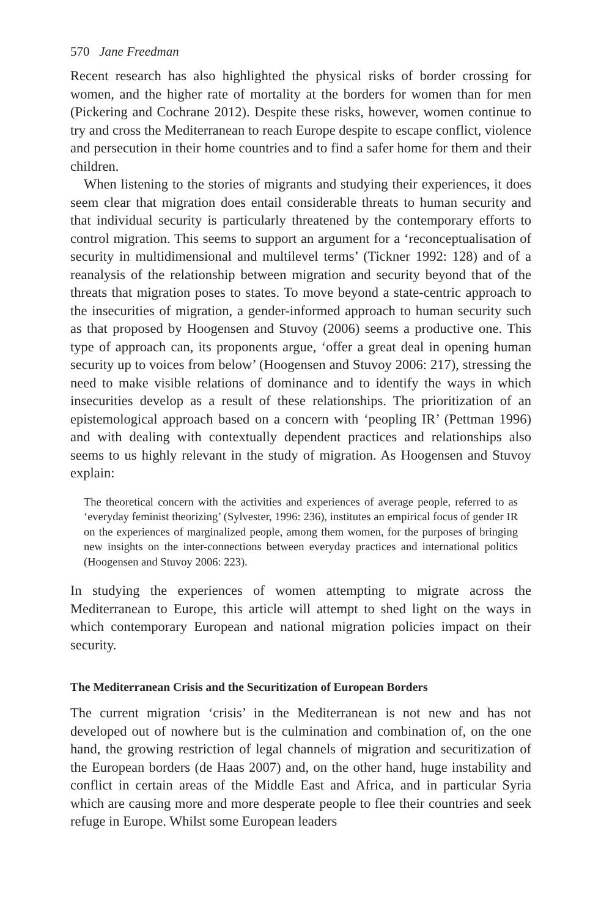570 Jane Freedman
Recent research has also highlighted the physical risks of border crossing for women, and the higher rate of mortality at the borders for women than for men (Pickering and Cochrane 2012). Despite these risks, however, women continue to try and cross the Mediterranean to reach Europe despite to escape conflict, violence and persecution in their home countries and to find a safer home for them and their children.
When listening to the stories of migrants and studying their experiences, it does seem clear that migration does entail considerable threats to human security and that individual security is particularly threatened by the contemporary efforts to control migration. This seems to support an argument for a ‘reconceptualisation of security in multidimensional and multilevel terms’ (Tickner 1992: 128) and of a reanalysis of the relationship between migration and security beyond that of the threats that migration poses to states. To move beyond a state-centric approach to the insecurities of migration, a gender-informed approach to human security such as that proposed by Hoogensen and Stuvoy (2006) seems a productive one. This type of approach can, its proponents argue, ‘offer a great deal in opening human security up to voices from below’ (Hoogensen and Stuvoy 2006: 217), stressing the need to make visible relations of dominance and to identify the ways in which insecurities develop as a result of these relationships. The prioritization of an epistemological approach based on a concern with ‘peopling IR’ (Pettman 1996) and with dealing with contextually dependent practices and relationships also seems to us highly relevant in the study of migration. As Hoogensen and Stuvoy explain:
The theoretical concern with the activities and experiences of average people, referred to as ‘everyday feminist theorizing’ (Sylvester, 1996: 236), institutes an empirical focus of gender IR on the experiences of marginalized people, among them women, for the purposes of bringing new insights on the inter-connections between everyday practices and international politics (Hoogensen and Stuvoy 2006: 223).
In studying the experiences of women attempting to migrate across the Mediterranean to Europe, this article will attempt to shed light on the ways in which contemporary European and national migration policies impact on their security.
The Mediterranean Crisis and the Securitization of European Borders
The current migration ‘crisis’ in the Mediterranean is not new and has not developed out of nowhere but is the culmination and combination of, on the one hand, the growing restriction of legal channels of migration and securitization of the European borders (de Haas 2007) and, on the other hand, huge instability and conflict in certain areas of the Middle East and Africa, and in particular Syria which are causing more and more desperate people to flee their countries and seek refuge in Europe. Whilst some European leaders